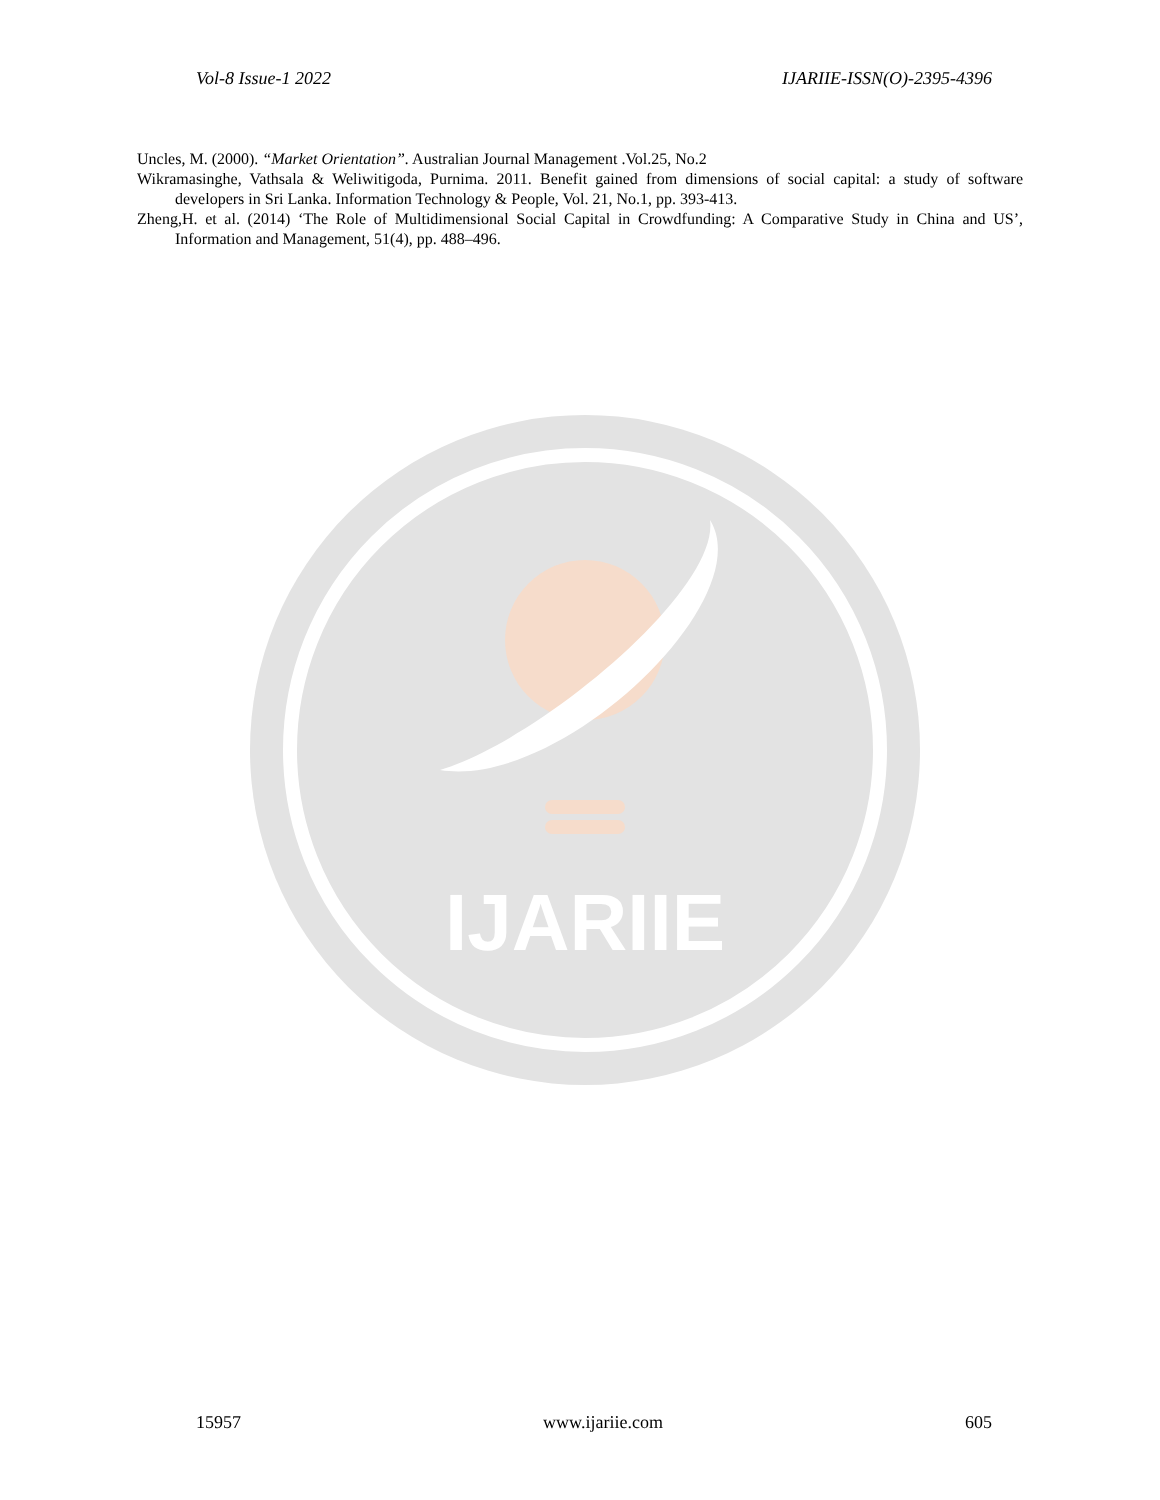Vol-8 Issue-1 2022 IJARIIE-ISSN(O)-2395-4396
Uncles, M. (2000). “Market Orientation”. Australian Journal Management .Vol.25, No.2
Wikramasinghe, Vathsala & Weliwitigoda, Purnima. 2011. Benefit gained from dimensions of social capital: a study of software developers in Sri Lanka. Information Technology & People, Vol. 21, No.1, pp. 393-413.
Zheng,H. et al. (2014) ‘The Role of Multidimensional Social Capital in Crowdfunding: A Comparative Study in China and US’, Information and Management, 51(4), pp. 488–496.
IJARIIE
15957 www.ijariie.com 605